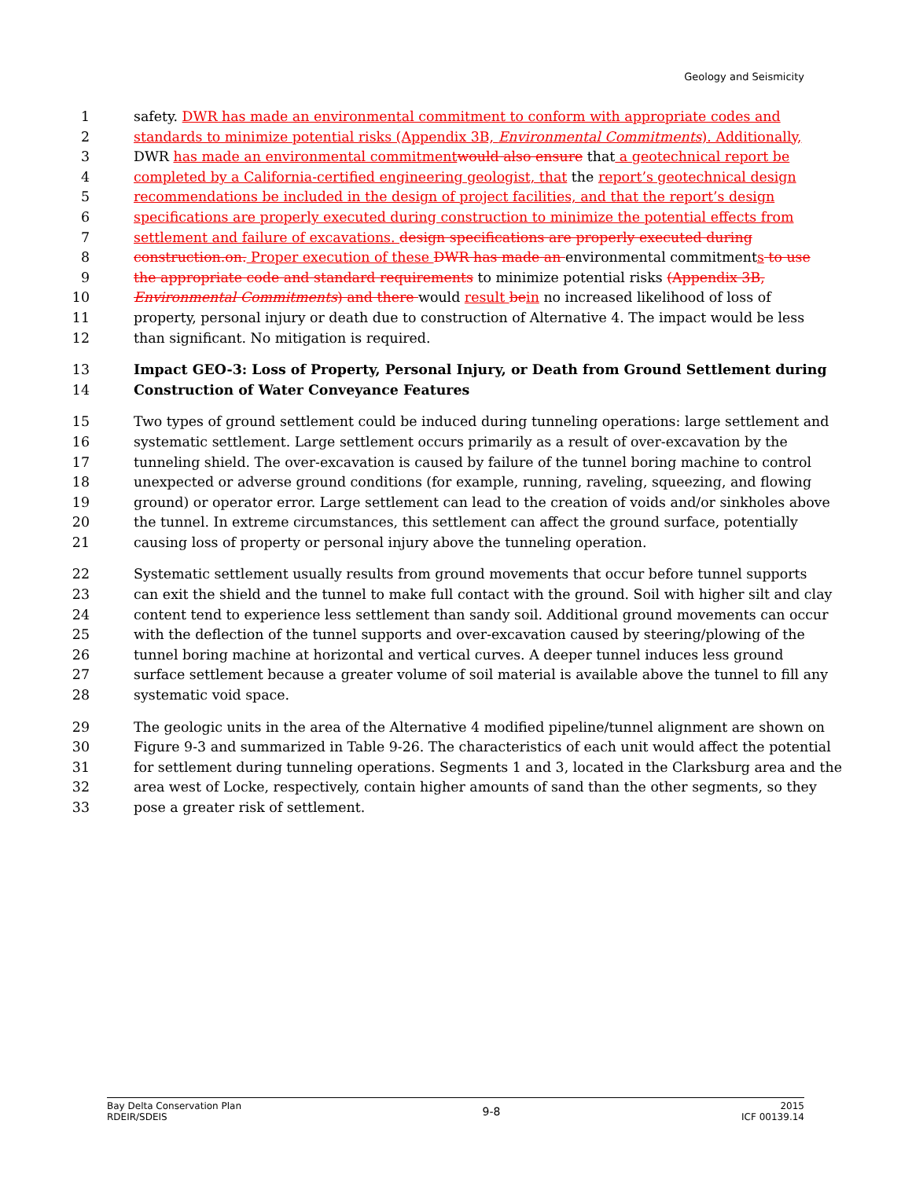Geology and Seismicity
1 safety. DWR has made an environmental commitment to conform with appropriate codes and
2 standards to minimize potential risks (Appendix 3B, Environmental Commitments). Additionally,
3 DWR has made an environmental commitment would also ensure that a geotechnical report be
4 completed by a California-certified engineering geologist, that the report’s geotechnical design
5 recommendations be included in the design of project facilities, and that the report’s design
6 specifications are properly executed during construction to minimize the potential effects from
7 settlement and failure of excavations. design specifications are properly executed during
8 construction.on. Proper execution of these DWR has made an environmental commitments to use
9 the appropriate code and standard requirements to minimize potential risks (Appendix 3B,
10 Environmental Commitments) and there would result be in no increased likelihood of loss of
11 property, personal injury or death due to construction of Alternative 4. The impact would be less
12 than significant. No mitigation is required.
13 Impact GEO-3: Loss of Property, Personal Injury, or Death from Ground Settlement during
14 Construction of Water Conveyance Features
15 Two types of ground settlement could be induced during tunneling operations: large settlement and
16 systematic settlement. Large settlement occurs primarily as a result of over-excavation by the
17 tunneling shield. The over-excavation is caused by failure of the tunnel boring machine to control
18 unexpected or adverse ground conditions (for example, running, raveling, squeezing, and flowing
19 ground) or operator error. Large settlement can lead to the creation of voids and/or sinkholes above
20 the tunnel. In extreme circumstances, this settlement can affect the ground surface, potentially
21 causing loss of property or personal injury above the tunneling operation.
22 Systematic settlement usually results from ground movements that occur before tunnel supports
23 can exit the shield and the tunnel to make full contact with the ground. Soil with higher silt and clay
24 content tend to experience less settlement than sandy soil. Additional ground movements can occur
25 with the deflection of the tunnel supports and over-excavation caused by steering/plowing of the
26 tunnel boring machine at horizontal and vertical curves. A deeper tunnel induces less ground
27 surface settlement because a greater volume of soil material is available above the tunnel to fill any
28 systematic void space.
29 The geologic units in the area of the Alternative 4 modified pipeline/tunnel alignment are shown on
30 Figure 9-3 and summarized in Table 9-26. The characteristics of each unit would affect the potential
31 for settlement during tunneling operations. Segments 1 and 3, located in the Clarksburg area and the
32 area west of Locke, respectively, contain higher amounts of sand than the other segments, so they
33 pose a greater risk of settlement.
Bay Delta Conservation Plan
RDEIR/SDEIS
9-8
2015
ICF 00139.14